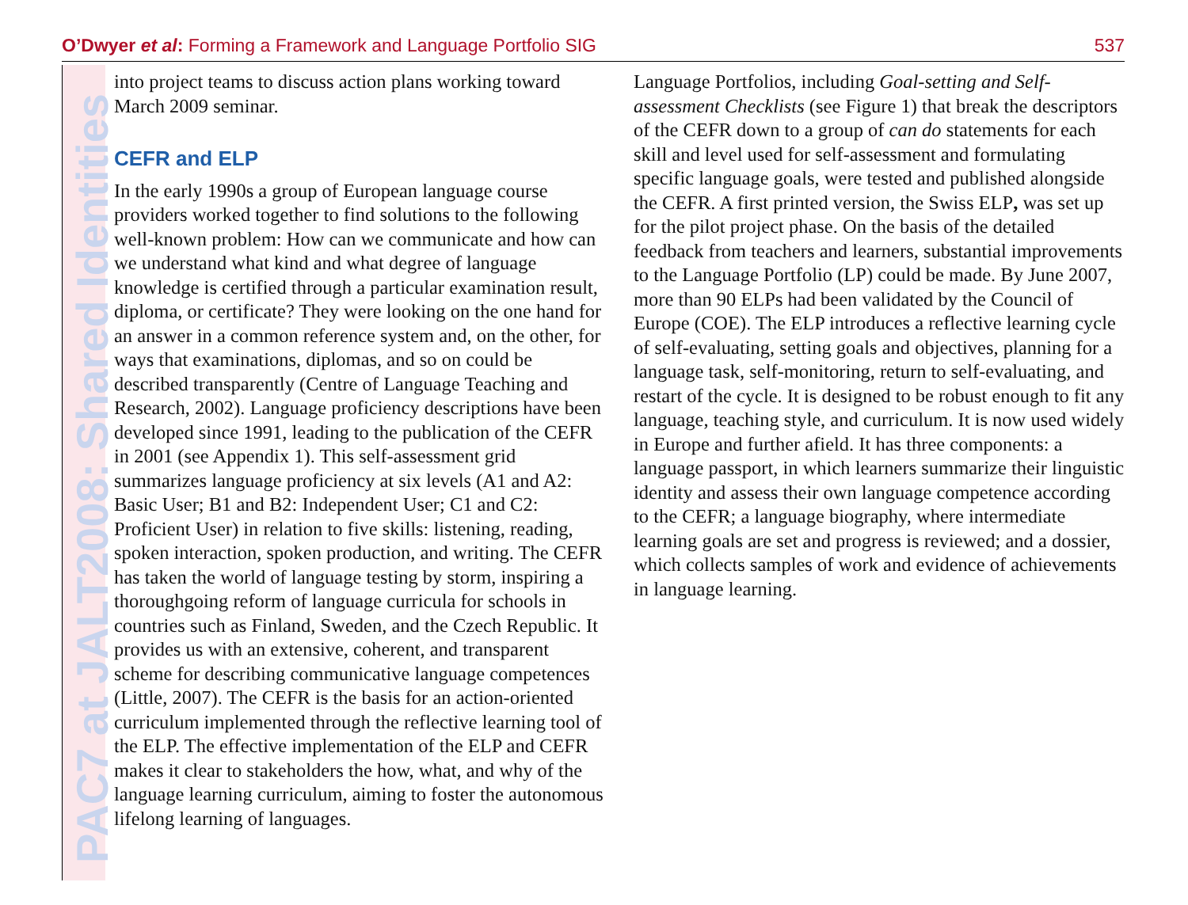O’Dwyer et al: Forming a Framework and Language Portfolio SIG 537
PAC7 at JALT2008: Shared Identities
into project teams to discuss action plans working toward March 2009 seminar.
CEFR and ELP
In the early 1990s a group of European language course providers worked together to find solutions to the following well-known problem: How can we communicate and how can we understand what kind and what degree of language knowledge is certified through a particular examination result, diploma, or certificate? They were looking on the one hand for an answer in a common reference system and, on the other, for ways that examinations, diplomas, and so on could be described transparently (Centre of Language Teaching and Research, 2002). Language proficiency descriptions have been developed since 1991, leading to the publication of the CEFR in 2001 (see Appendix 1). This self-assessment grid summarizes language proficiency at six levels (A1 and A2: Basic User; B1 and B2: Independent User; C1 and C2: Proficient User) in relation to five skills: listening, reading, spoken interaction, spoken production, and writing. The CEFR has taken the world of language testing by storm, inspiring a thoroughgoing reform of language curricula for schools in countries such as Finland, Sweden, and the Czech Republic. It provides us with an extensive, coherent, and transparent scheme for describing communicative language competences (Little, 2007). The CEFR is the basis for an action-oriented curriculum implemented through the reflective learning tool of the ELP. The effective implementation of the ELP and CEFR makes it clear to stakeholders the how, what, and why of the language learning curriculum, aiming to foster the autonomous lifelong learning of languages.
Language Portfolios, including Goal-setting and Self-assessment Checklists (see Figure 1) that break the descriptors of the CEFR down to a group of can do statements for each skill and level used for self-assessment and formulating specific language goals, were tested and published alongside the CEFR. A first printed version, the Swiss ELP, was set up for the pilot project phase. On the basis of the detailed feedback from teachers and learners, substantial improvements to the Language Portfolio (LP) could be made. By June 2007, more than 90 ELPs had been validated by the Council of Europe (COE). The ELP introduces a reflective learning cycle of self-evaluating, setting goals and objectives, planning for a language task, self-monitoring, return to self-evaluating, and restart of the cycle. It is designed to be robust enough to fit any language, teaching style, and curriculum. It is now used widely in Europe and further afield. It has three components: a language passport, in which learners summarize their linguistic identity and assess their own language competence according to the CEFR; a language biography, where intermediate learning goals are set and progress is reviewed; and a dossier, which collects samples of work and evidence of achievements in language learning.